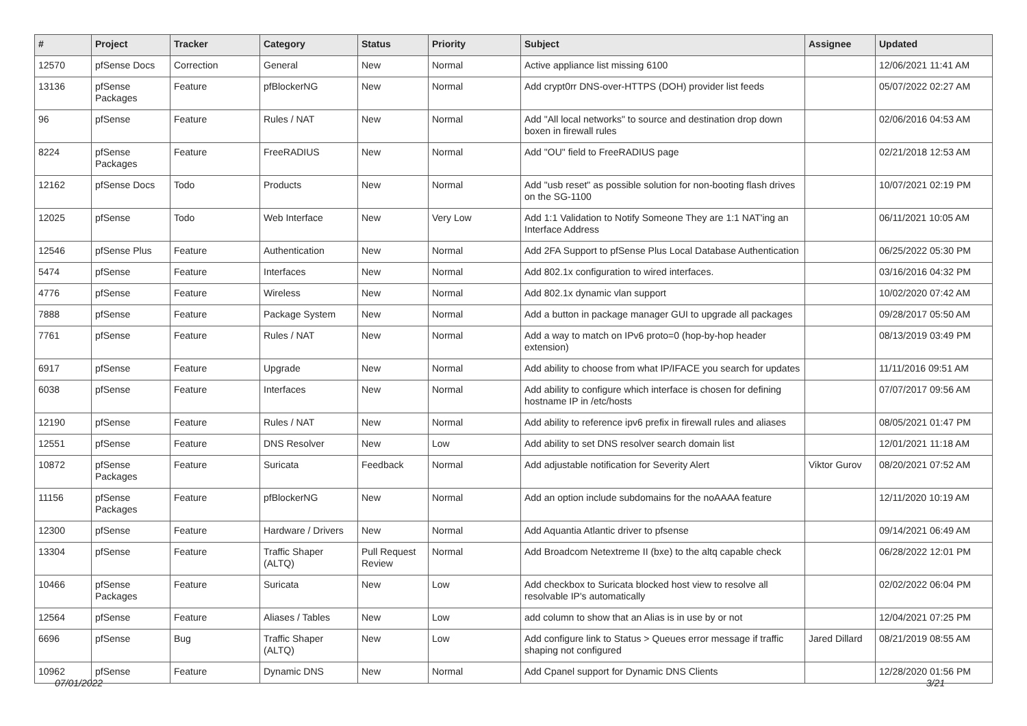| # | Project | Tracker | Category | Status | Priority | Subject | Assignee | Updated |
| --- | --- | --- | --- | --- | --- | --- | --- | --- |
| 12570 | pfSense Docs | Correction | General | New | Normal | Active appliance list missing 6100 | | 12/06/2021 11:41 AM |
| 13136 | pfSense Packages | Feature | pfBlockerNG | New | Normal | Add crypt0rr DNS-over-HTTPS (DOH) provider list feeds | | 05/07/2022 02:27 AM |
| 96 | pfSense | Feature | Rules / NAT | New | Normal | Add "All local networks" to source and destination drop down boxen in firewall rules | | 02/06/2016 04:53 AM |
| 8224 | pfSense Packages | Feature | FreeRADIUS | New | Normal | Add "OU" field to FreeRADIUS page | | 02/21/2018 12:53 AM |
| 12162 | pfSense Docs | Todo | Products | New | Normal | Add "usb reset" as possible solution for non-booting flash drives on the SG-1100 | | 10/07/2021 02:19 PM |
| 12025 | pfSense | Todo | Web Interface | New | Very Low | Add 1:1 Validation to Notify Someone They are 1:1 NAT'ing an Interface Address | | 06/11/2021 10:05 AM |
| 12546 | pfSense Plus | Feature | Authentication | New | Normal | Add 2FA Support to pfSense Plus Local Database Authentication | | 06/25/2022 05:30 PM |
| 5474 | pfSense | Feature | Interfaces | New | Normal | Add 802.1x configuration to wired interfaces. | | 03/16/2016 04:32 PM |
| 4776 | pfSense | Feature | Wireless | New | Normal | Add 802.1x dynamic vlan support | | 10/02/2020 07:42 AM |
| 7888 | pfSense | Feature | Package System | New | Normal | Add a button in package manager GUI to upgrade all packages | | 09/28/2017 05:50 AM |
| 7761 | pfSense | Feature | Rules / NAT | New | Normal | Add a way to match on IPv6 proto=0 (hop-by-hop header extension) | | 08/13/2019 03:49 PM |
| 6917 | pfSense | Feature | Upgrade | New | Normal | Add ability to choose from what IP/IFACE you search for updates | | 11/11/2016 09:51 AM |
| 6038 | pfSense | Feature | Interfaces | New | Normal | Add ability to configure which interface is chosen for defining hostname IP in /etc/hosts | | 07/07/2017 09:56 AM |
| 12190 | pfSense | Feature | Rules / NAT | New | Normal | Add ability to reference ipv6 prefix in firewall rules and aliases | | 08/05/2021 01:47 PM |
| 12551 | pfSense | Feature | DNS Resolver | New | Low | Add ability to set DNS resolver search domain list | | 12/01/2021 11:18 AM |
| 10872 | pfSense Packages | Feature | Suricata | Feedback | Normal | Add adjustable notification for Severity Alert | Viktor Gurov | 08/20/2021 07:52 AM |
| 11156 | pfSense Packages | Feature | pfBlockerNG | New | Normal | Add an option include subdomains for the noAAAA feature | | 12/11/2020 10:19 AM |
| 12300 | pfSense | Feature | Hardware / Drivers | New | Normal | Add Aquantia Atlantic driver to pfsense | | 09/14/2021 06:49 AM |
| 13304 | pfSense | Feature | Traffic Shaper (ALTQ) | Pull Request Review | Normal | Add Broadcom Netextreme II (bxe) to the altq capable check | | 06/28/2022 12:01 PM |
| 10466 | pfSense Packages | Feature | Suricata | New | Low | Add checkbox to Suricata blocked host view to resolve all resolvable IP's automatically | | 02/02/2022 06:04 PM |
| 12564 | pfSense | Feature | Aliases / Tables | New | Low | add column to show that an Alias is in use by or not | | 12/04/2021 07:25 PM |
| 6696 | pfSense | Bug | Traffic Shaper (ALTQ) | New | Low | Add configure link to Status > Queues error message if traffic shaping not configured | Jared Dillard | 08/21/2019 08:55 AM |
| 10962 | pfSense | Feature | Dynamic DNS | New | Normal | Add Cpanel support for Dynamic DNS Clients | | 12/28/2020 01:56 PM |
07/01/2022 3/21